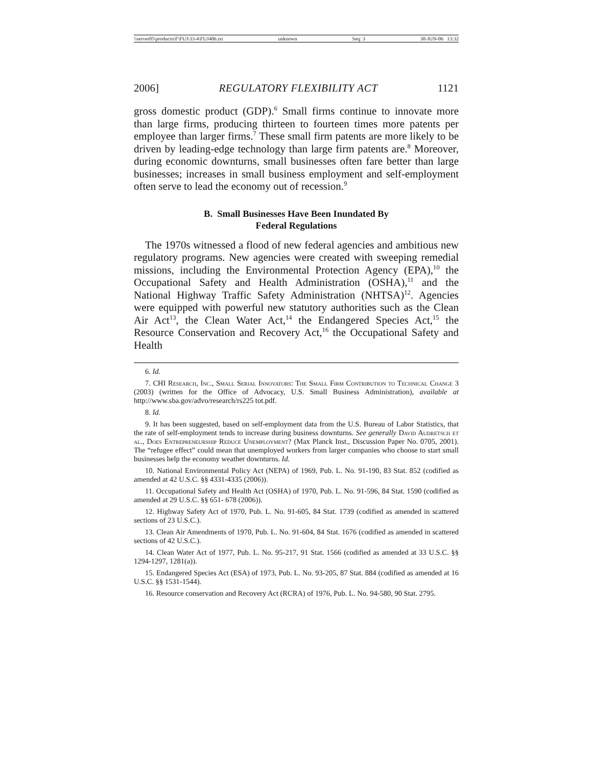\\server05\productn\F\FUJ\33-4\FUJ406.txt unknown Seq: 3 30-JUN-06 13:32
2006] REGULATORY FLEXIBILITY ACT 1121
gross domestic product (GDP).<sup>6</sup> Small firms continue to innovate more than large firms, producing thirteen to fourteen times more patents per employee than larger firms.<sup>7</sup> These small firm patents are more likely to be driven by leading-edge technology than large firm patents are.<sup>8</sup> Moreover, during economic downturns, small businesses often fare better than large businesses; increases in small business employment and self-employment often serve to lead the economy out of recession.<sup>9</sup>
B. Small Businesses Have Been Inundated By
Federal Regulations
The 1970s witnessed a flood of new federal agencies and ambitious new regulatory programs. New agencies were created with sweeping remedial missions, including the Environmental Protection Agency (EPA),<sup>10</sup> the Occupational Safety and Health Administration (OSHA),<sup>11</sup> and the National Highway Traffic Safety Administration (NHTSA)<sup>12</sup>. Agencies were equipped with powerful new statutory authorities such as the Clean Air Act<sup>13</sup>, the Clean Water Act,<sup>14</sup> the Endangered Species Act,<sup>15</sup> the Resource Conservation and Recovery Act,<sup>16</sup> the Occupational Safety and Health
6. Id.
7. CHI Research, Inc., Small Serial Innovators: The Small Firm Contribution to Technical Change 3 (2003) (written for the Office of Advocacy, U.S. Small Business Administration), available at http://www.sba.gov/advo/research/rs225 tot.pdf.
8. Id.
9. It has been suggested, based on self-employment data from the U.S. Bureau of Labor Statistics, that the rate of self-employment tends to increase during business downturns. See generally David Audretsch et al., Does Entrepreneurship Reduce Unemployment? (Max Planck Inst., Discussion Paper No. 0705, 2001). The “refugee effect” could mean that unemployed workers from larger companies who choose to start small businesses help the economy weather downturns. Id.
10. National Environmental Policy Act (NEPA) of 1969, Pub. L. No. 91-190, 83 Stat. 852 (codified as amended at 42 U.S.C. §§ 4331-4335 (2006)).
11. Occupational Safety and Health Act (OSHA) of 1970, Pub. L. No. 91-596, 84 Stat. 1590 (codified as amended at 29 U.S.C. §§ 651- 678 (2006)).
12. Highway Safety Act of 1970, Pub. L. No. 91-605, 84 Stat. 1739 (codified as amended in scattered sections of 23 U.S.C.).
13. Clean Air Amendments of 1970, Pub. L. No. 91-604, 84 Stat. 1676 (codified as amended in scattered sections of 42 U.S.C.).
14. Clean Water Act of 1977, Pub. L. No. 95-217, 91 Stat. 1566 (codified as amended at 33 U.S.C. §§ 1294-1297, 1281(a)).
15. Endangered Species Act (ESA) of 1973, Pub. L. No. 93-205, 87 Stat. 884 (codified as amended at 16 U.S.C. §§ 1531-1544).
16. Resource conservation and Recovery Act (RCRA) of 1976, Pub. L. No. 94-580, 90 Stat. 2795.